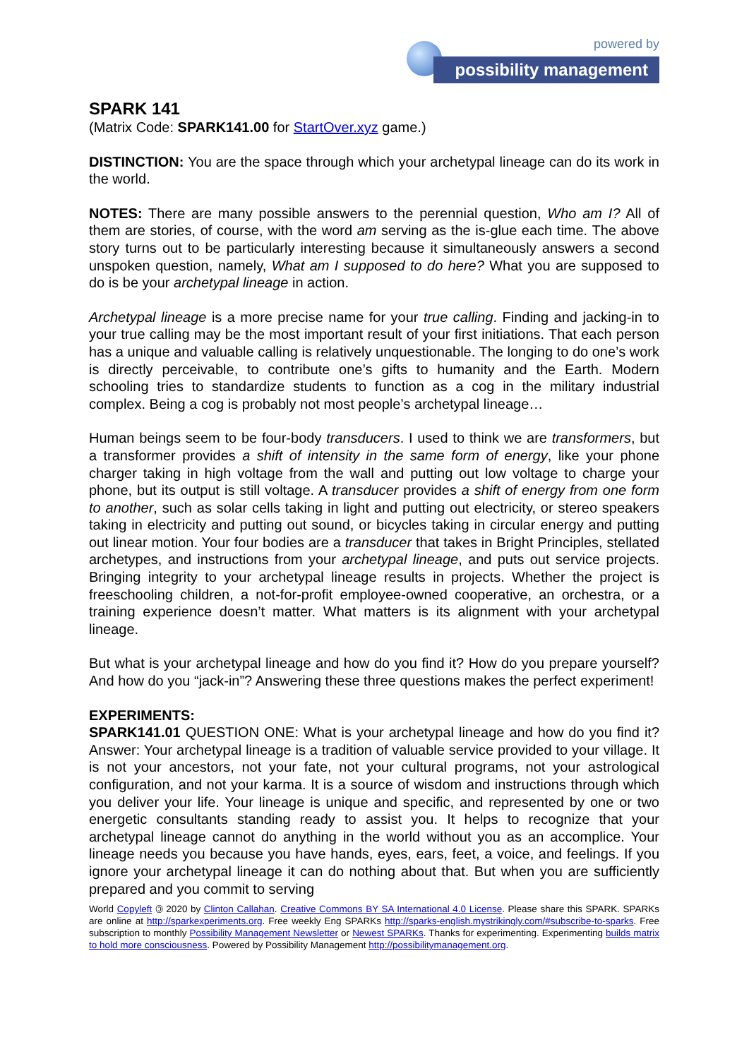powered by
possibility management
SPARK 141
(Matrix Code: SPARK141.00 for StartOver.xyz game.)
DISTINCTION: You are the space through which your archetypal lineage can do its work in the world.
NOTES: There are many possible answers to the perennial question, Who am I? All of them are stories, of course, with the word am serving as the is-glue each time. The above story turns out to be particularly interesting because it simultaneously answers a second unspoken question, namely, What am I supposed to do here? What you are supposed to do is be your archetypal lineage in action.
Archetypal lineage is a more precise name for your true calling. Finding and jacking-in to your true calling may be the most important result of your first initiations. That each person has a unique and valuable calling is relatively unquestionable. The longing to do one’s work is directly perceivable, to contribute one’s gifts to humanity and the Earth. Modern schooling tries to standardize students to function as a cog in the military industrial complex. Being a cog is probably not most people’s archetypal lineage…
Human beings seem to be four-body transducers. I used to think we are transformers, but a transformer provides a shift of intensity in the same form of energy, like your phone charger taking in high voltage from the wall and putting out low voltage to charge your phone, but its output is still voltage. A transducer provides a shift of energy from one form to another, such as solar cells taking in light and putting out electricity, or stereo speakers taking in electricity and putting out sound, or bicycles taking in circular energy and putting out linear motion. Your four bodies are a transducer that takes in Bright Principles, stellated archetypes, and instructions from your archetypal lineage, and puts out service projects. Bringing integrity to your archetypal lineage results in projects. Whether the project is freeschooling children, a not-for-profit employee-owned cooperative, an orchestra, or a training experience doesn’t matter. What matters is its alignment with your archetypal lineage.
But what is your archetypal lineage and how do you find it? How do you prepare yourself? And how do you “jack-in”? Answering these three questions makes the perfect experiment!
EXPERIMENTS:
SPARK141.01 QUESTION ONE: What is your archetypal lineage and how do you find it? Answer: Your archetypal lineage is a tradition of valuable service provided to your village. It is not your ancestors, not your fate, not your cultural programs, not your astrological configuration, and not your karma. It is a source of wisdom and instructions through which you deliver your life. Your lineage is unique and specific, and represented by one or two energetic consultants standing ready to assist you. It helps to recognize that your archetypal lineage cannot do anything in the world without you as an accomplice. Your lineage needs you because you have hands, eyes, ears, feet, a voice, and feelings. If you ignore your archetypal lineage it can do nothing about that. But when you are sufficiently prepared and you commit to serving
World Copyleft 🄯 2020 by Clinton Callahan. Creative Commons BY SA International 4.0 License. Please share this SPARK. SPARKs are online at http://sparkexperiments.org. Free weekly Eng SPARKs http://sparks-english.mystrikingly.com/#subscribe-to-sparks. Free subscription to monthly Possibility Management Newsletter or Newest SPARKs. Thanks for experimenting. Experimenting builds matrix to hold more consciousness. Powered by Possibility Management http://possibilitymanagement.org.